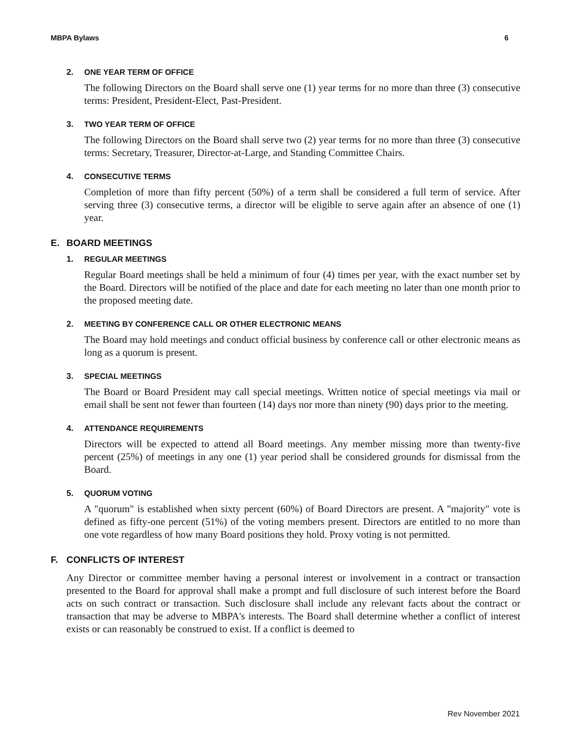MBPA Bylaws 6
2. ONE YEAR TERM OF OFFICE
The following Directors on the Board shall serve one (1) year terms for no more than three (3) consecutive terms: President, President-Elect, Past-President.
3. TWO YEAR TERM OF OFFICE
The following Directors on the Board shall serve two (2) year terms for no more than three (3) consecutive terms: Secretary, Treasurer, Director-at-Large, and Standing Committee Chairs.
4. CONSECUTIVE TERMS
Completion of more than fifty percent (50%) of a term shall be considered a full term of service. After serving three (3) consecutive terms, a director will be eligible to serve again after an absence of one (1) year.
E. BOARD MEETINGS
1. REGULAR MEETINGS
Regular Board meetings shall be held a minimum of four (4) times per year, with the exact number set by the Board. Directors will be notified of the place and date for each meeting no later than one month prior to the proposed meeting date.
2. MEETING BY CONFERENCE CALL OR OTHER ELECTRONIC MEANS
The Board may hold meetings and conduct official business by conference call or other electronic means as long as a quorum is present.
3. SPECIAL MEETINGS
The Board or Board President may call special meetings. Written notice of special meetings via mail or email shall be sent not fewer than fourteen (14) days nor more than ninety (90) days prior to the meeting.
4. ATTENDANCE REQUIREMENTS
Directors will be expected to attend all Board meetings. Any member missing more than twenty-five percent (25%) of meetings in any one (1) year period shall be considered grounds for dismissal from the Board.
5. QUORUM VOTING
A "quorum" is established when sixty percent (60%) of Board Directors are present. A "majority" vote is defined as fifty-one percent (51%) of the voting members present. Directors are entitled to no more than one vote regardless of how many Board positions they hold. Proxy voting is not permitted.
F. CONFLICTS OF INTEREST
Any Director or committee member having a personal interest or involvement in a contract or transaction presented to the Board for approval shall make a prompt and full disclosure of such interest before the Board acts on such contract or transaction. Such disclosure shall include any relevant facts about the contract or transaction that may be adverse to MBPA's interests. The Board shall determine whether a conflict of interest exists or can reasonably be construed to exist. If a conflict is deemed to
Rev November 2021